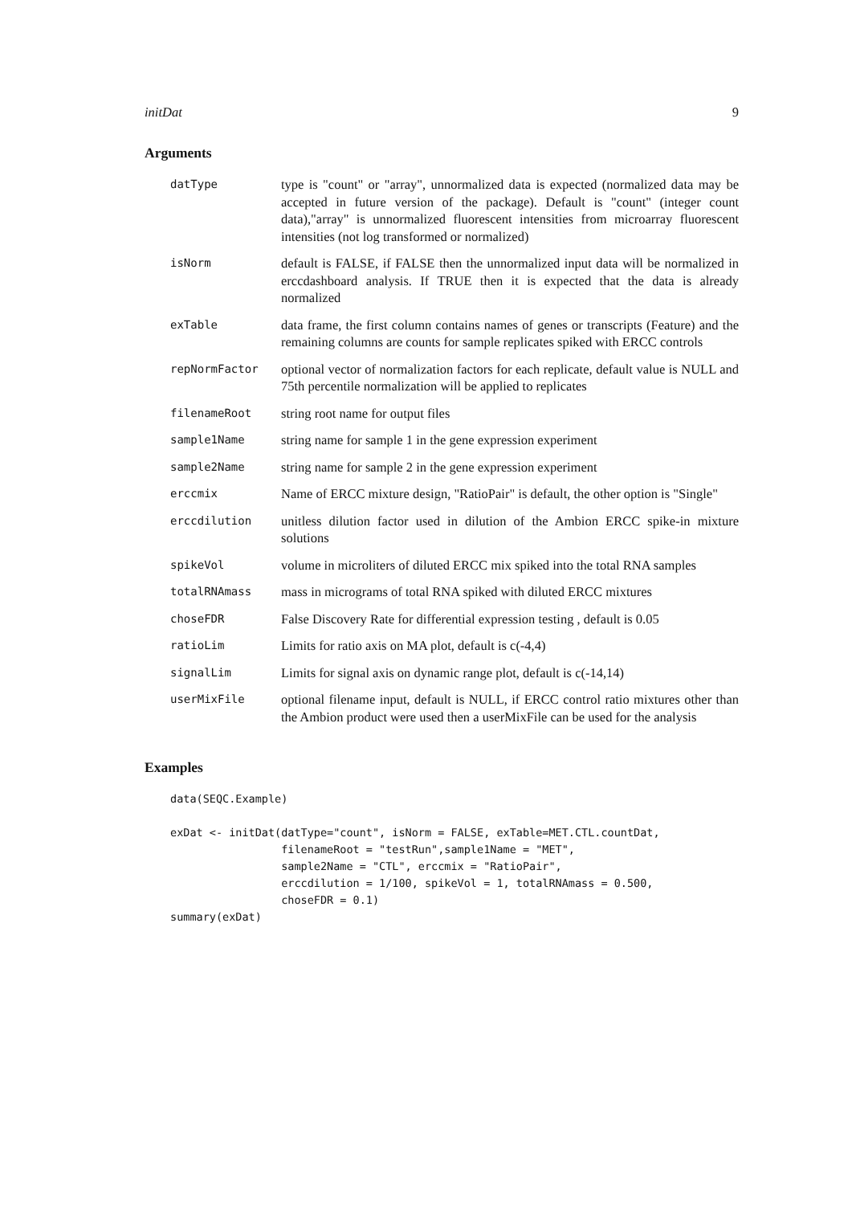initDat 9
Arguments
| datType | type is "count" or "array", unnormalized data is expected (normalized data may be accepted in future version of the package). Default is "count" (integer count data),"array" is unnormalized fluorescent intensities from microarray fluorescent intensities (not log transformed or normalized) |
| isNorm | default is FALSE, if FALSE then the unnormalized input data will be normalized in erccdashboard analysis. If TRUE then it is expected that the data is already normalized |
| exTable | data frame, the first column contains names of genes or transcripts (Feature) and the remaining columns are counts for sample replicates spiked with ERCC controls |
| repNormFactor | optional vector of normalization factors for each replicate, default value is NULL and 75th percentile normalization will be applied to replicates |
| filenameRoot | string root name for output files |
| sample1Name | string name for sample 1 in the gene expression experiment |
| sample2Name | string name for sample 2 in the gene expression experiment |
| erccmix | Name of ERCC mixture design, "RatioPair" is default, the other option is "Single" |
| erccdilution | unitless dilution factor used in dilution of the Ambion ERCC spike-in mixture solutions |
| spikeVol | volume in microliters of diluted ERCC mix spiked into the total RNA samples |
| totalRNAmass | mass in micrograms of total RNA spiked with diluted ERCC mixtures |
| choseFDR | False Discovery Rate for differential expression testing , default is 0.05 |
| ratioLim | Limits for ratio axis on MA plot, default is c(-4,4) |
| signalLim | Limits for signal axis on dynamic range plot, default is c(-14,14) |
| userMixFile | optional filename input, default is NULL, if ERCC control ratio mixtures other than the Ambion product were used then a userMixFile can be used for the analysis |
Examples
data(SEQC.Example)

exDat <- initDat(datType="count", isNorm = FALSE, exTable=MET.CTL.countDat,
                 filenameRoot = "testRun",sample1Name = "MET",
                 sample2Name = "CTL", erccmix = "RatioPair",
                 erccdilution = 1/100, spikeVol = 1, totalRNAmass = 0.500,
                 choseFDR = 0.1)
summary(exDat)